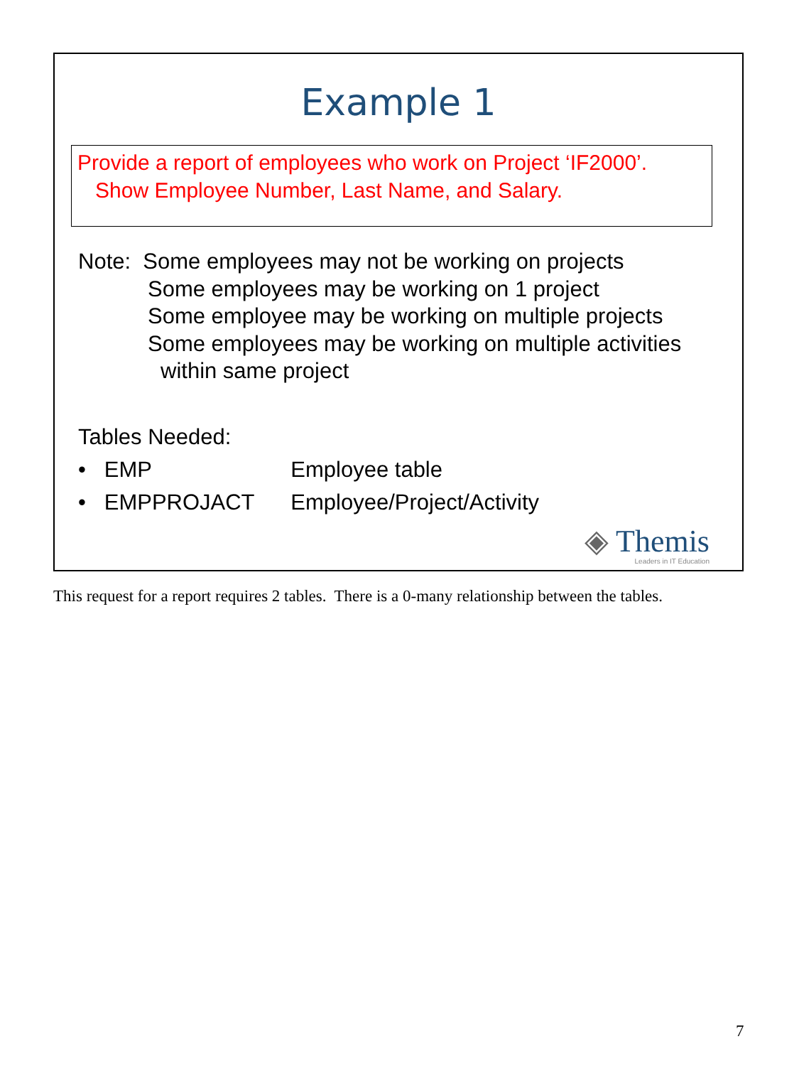Example 1
Provide a report of employees who work on Project ‘IF2000’.
Show Employee Number, Last Name, and Salary.
Note: Some employees may not be working on projects
Some employees may be working on 1 project
Some employee may be working on multiple projects
Some employees may be working on multiple activities
within same project
Tables Needed:
• EMP Employee table
• EMPPROJACT Employee/Project/Activity
◈ Themis
Leaders in IT Education
This request for a report requires 2 tables. There is a 0-many relationship between the tables.
7